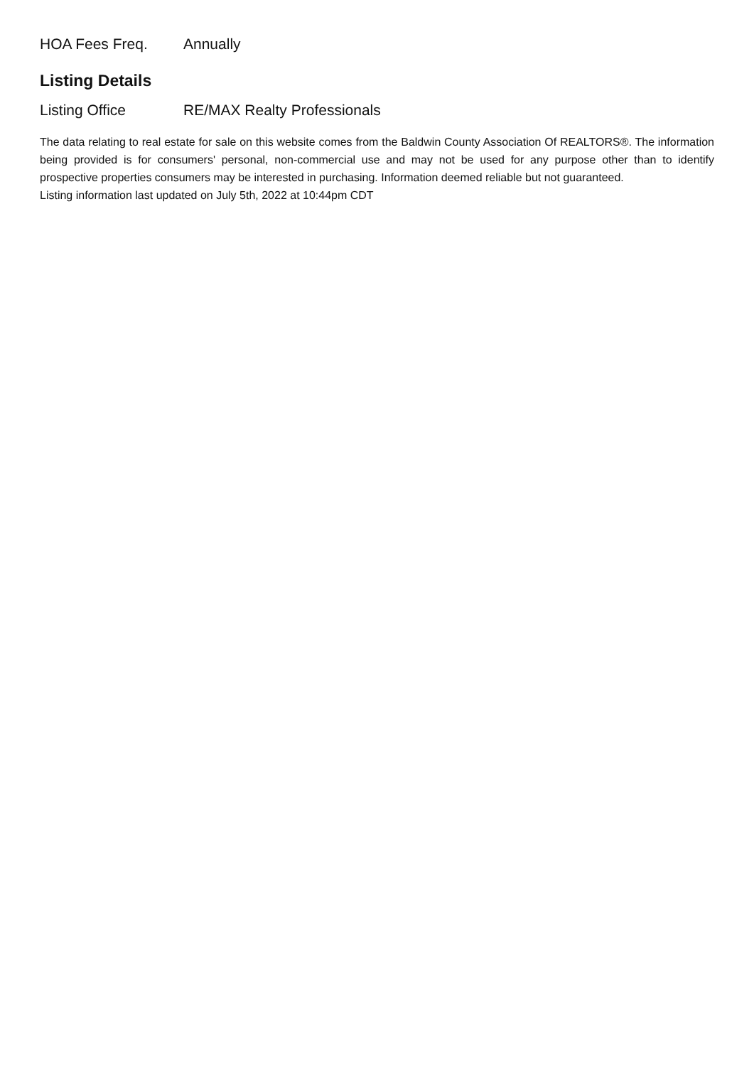| HOA Fees Freq. | Annually |
Listing Details
| Listing Office | RE/MAX Realty Professionals |
The data relating to real estate for sale on this website comes from the Baldwin County Association Of REALTORS®. The information being provided is for consumers' personal, non-commercial use and may not be used for any purpose other than to identify prospective properties consumers may be interested in purchasing. Information deemed reliable but not guaranteed.
Listing information last updated on July 5th, 2022 at 10:44pm CDT